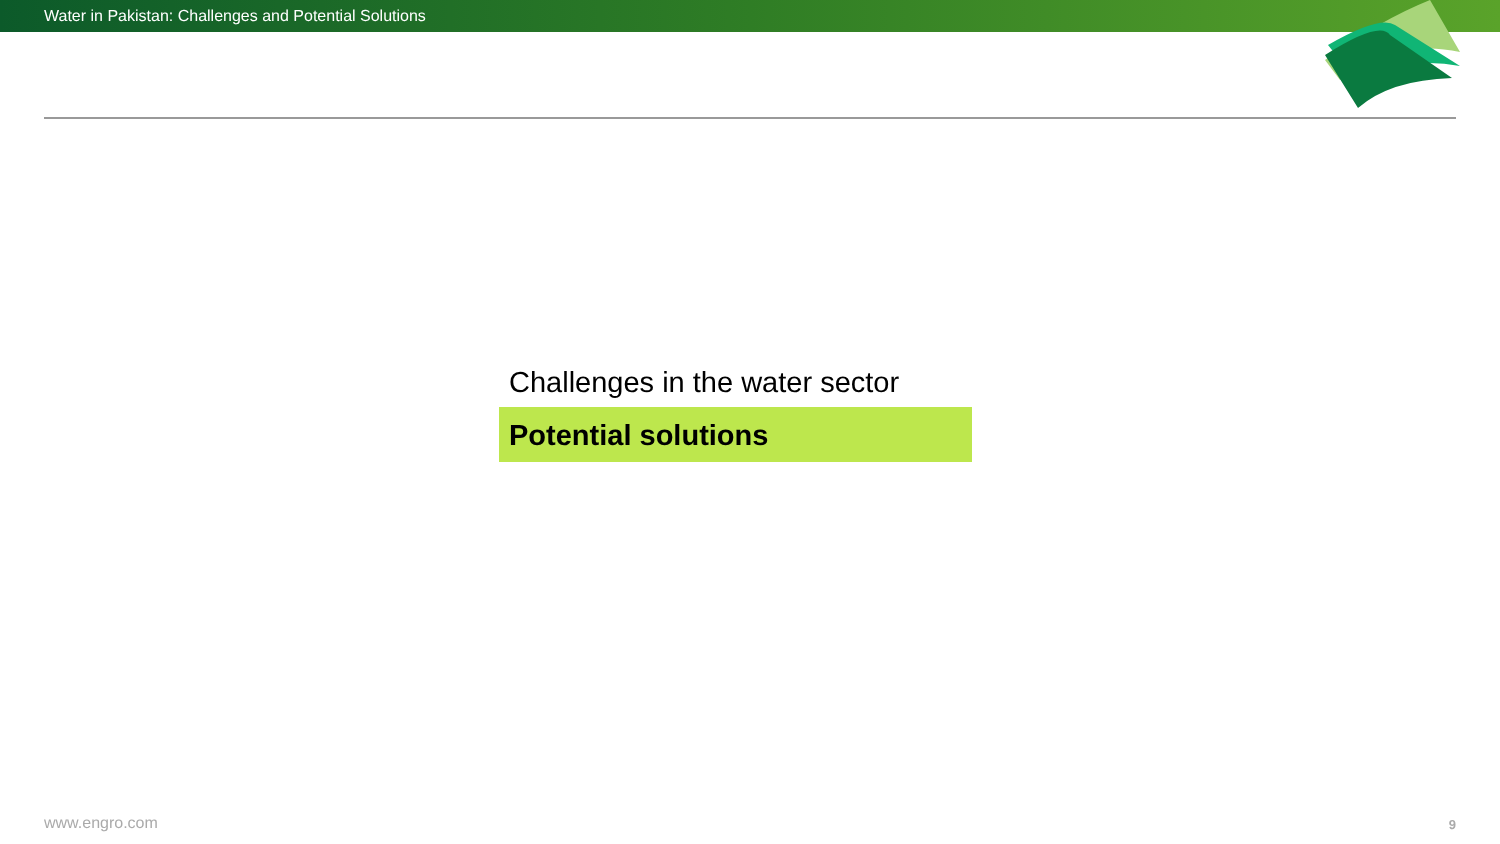Water in Pakistan: Challenges and Potential Solutions
Challenges in the water sector
Potential solutions
www.engro.com 9